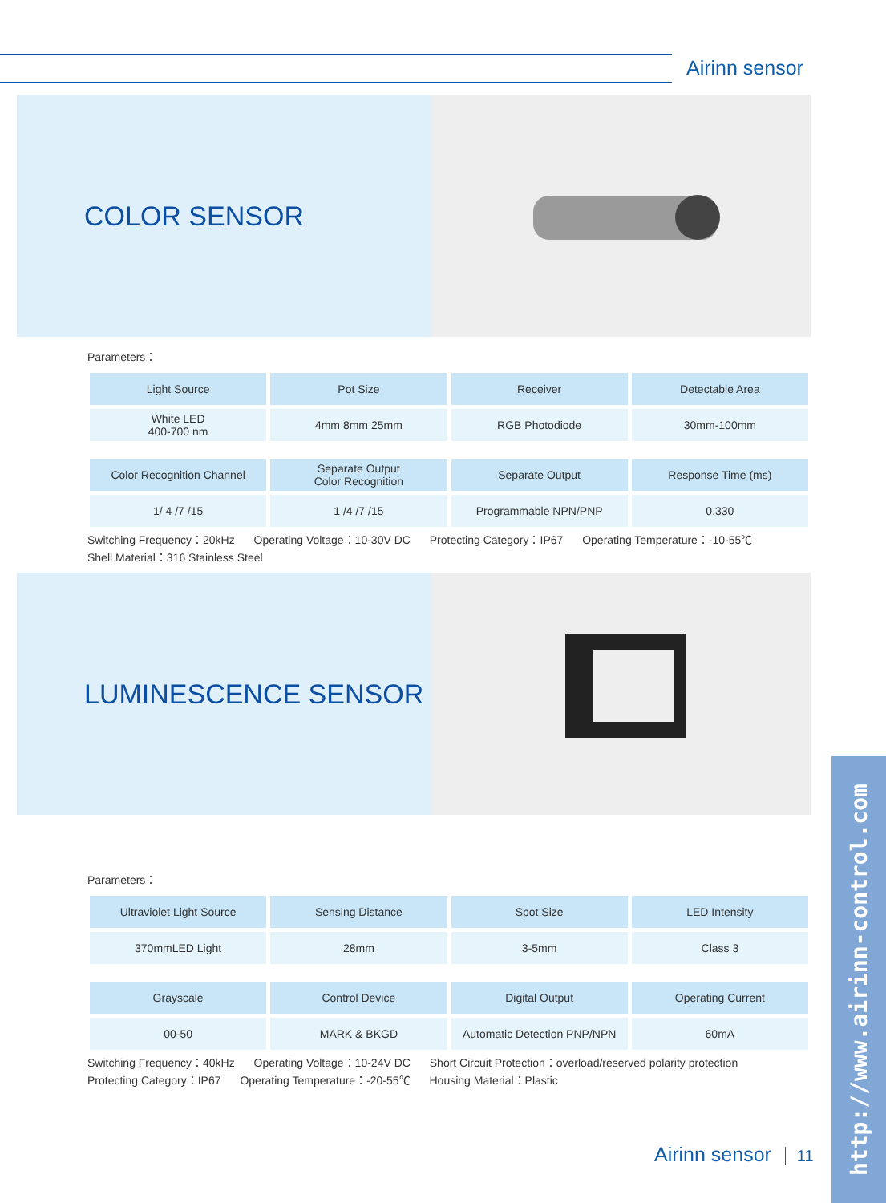Airinn sensor
COLOR SENSOR
Parameters：
| Light Source | Pot Size | Receiver | Detectable Area |
| --- | --- | --- | --- |
| White LED 400-700 nm | 4mm 8mm 25mm | RGB Photodiode | 30mm-100mm |
| Color Recognition Channel | Separate Output Color Recognition | Separate Output | Response Time (ms) |
| 1/ 4 /7 /15 | 1 /4 /7 /15 | Programmable NPN/PNP | 0.330 |
Switching Frequency：20kHz Operating Voltage：10-30V DC Protecting Category：IP67 Operating Temperature：-10-55℃
Shell Material：316 Stainless Steel
LUMINESCENCE SENSOR
Parameters：
| Ultraviolet Light Source | Sensing Distance | Spot Size | LED Intensity |
| --- | --- | --- | --- |
| 370mmLED Light | 28mm | 3-5mm | Class 3 |
| Grayscale | Control Device | Digital Output | Operating Current |
| 00-50 | MARK & BKGD | Automatic Detection PNP/NPN | 60mA |
Switching Frequency：40kHz Operating Voltage：10-24V DC Short Circuit Protection：overload/reserved polarity protection
Protecting Category：IP67 Operating Temperature：-20-55℃ Housing Material：Plastic
Airinn sensor 11
http://www.airinn-control.com